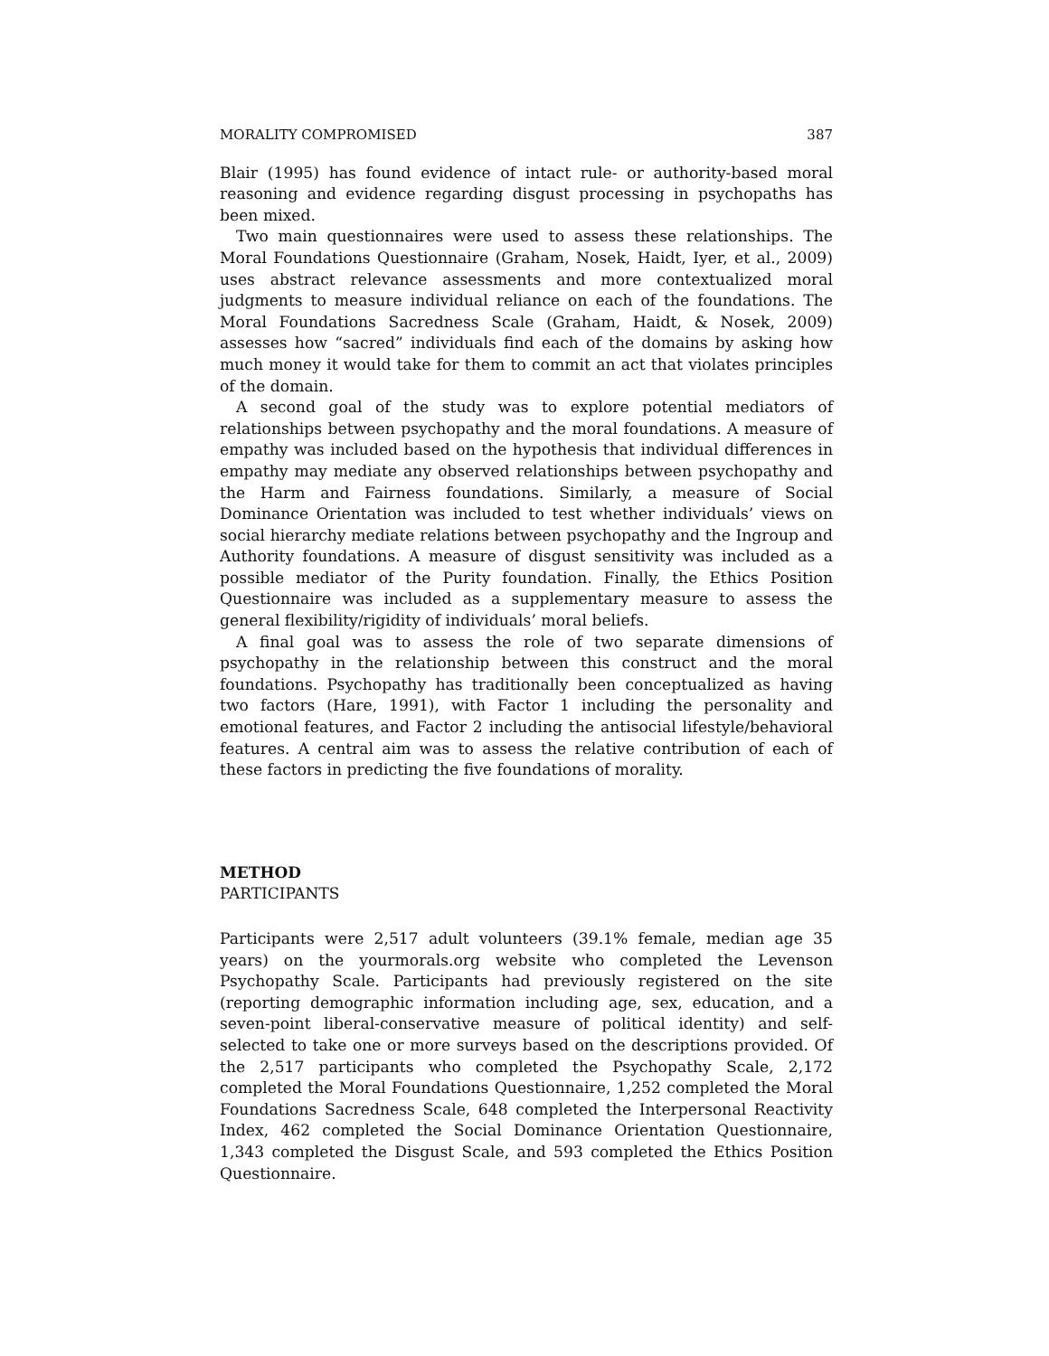MORALITY COMPROMISED 387
Blair (1995) has found evidence of intact rule- or authority-based moral reasoning and evidence regarding disgust processing in psychopaths has been mixed.
Two main questionnaires were used to assess these relationships. The Moral Foundations Questionnaire (Graham, Nosek, Haidt, Iyer, et al., 2009) uses abstract relevance assessments and more contextualized moral judgments to measure individual reliance on each of the foundations. The Moral Foundations Sacredness Scale (Graham, Haidt, & Nosek, 2009) assesses how “sacred” individuals find each of the domains by asking how much money it would take for them to commit an act that violates principles of the domain.
A second goal of the study was to explore potential mediators of relationships between psychopathy and the moral foundations. A measure of empathy was included based on the hypothesis that individual differences in empathy may mediate any observed relationships between psychopathy and the Harm and Fairness foundations. Similarly, a measure of Social Dominance Orientation was included to test whether individuals’ views on social hierarchy mediate relations between psychopathy and the Ingroup and Authority foundations. A measure of disgust sensitivity was included as a possible mediator of the Purity foundation. Finally, the Ethics Position Questionnaire was included as a supplementary measure to assess the general flexibility/rigidity of individuals’ moral beliefs.
A final goal was to assess the role of two separate dimensions of psychopathy in the relationship between this construct and the moral foundations. Psychopathy has traditionally been conceptualized as having two factors (Hare, 1991), with Factor 1 including the personality and emotional features, and Factor 2 including the antisocial lifestyle/behavioral features. A central aim was to assess the relative contribution of each of these factors in predicting the five foundations of morality.
METHOD
PARTICIPANTS
Participants were 2,517 adult volunteers (39.1% female, median age 35 years) on the yourmorals.org website who completed the Levenson Psychopathy Scale. Participants had previously registered on the site (reporting demographic information including age, sex, education, and a seven-point liberal-conservative measure of political identity) and self-selected to take one or more surveys based on the descriptions provided. Of the 2,517 participants who completed the Psychopathy Scale, 2,172 completed the Moral Foundations Questionnaire, 1,252 completed the Moral Foundations Sacredness Scale, 648 completed the Interpersonal Reactivity Index, 462 completed the Social Dominance Orientation Questionnaire, 1,343 completed the Disgust Scale, and 593 completed the Ethics Position Questionnaire.